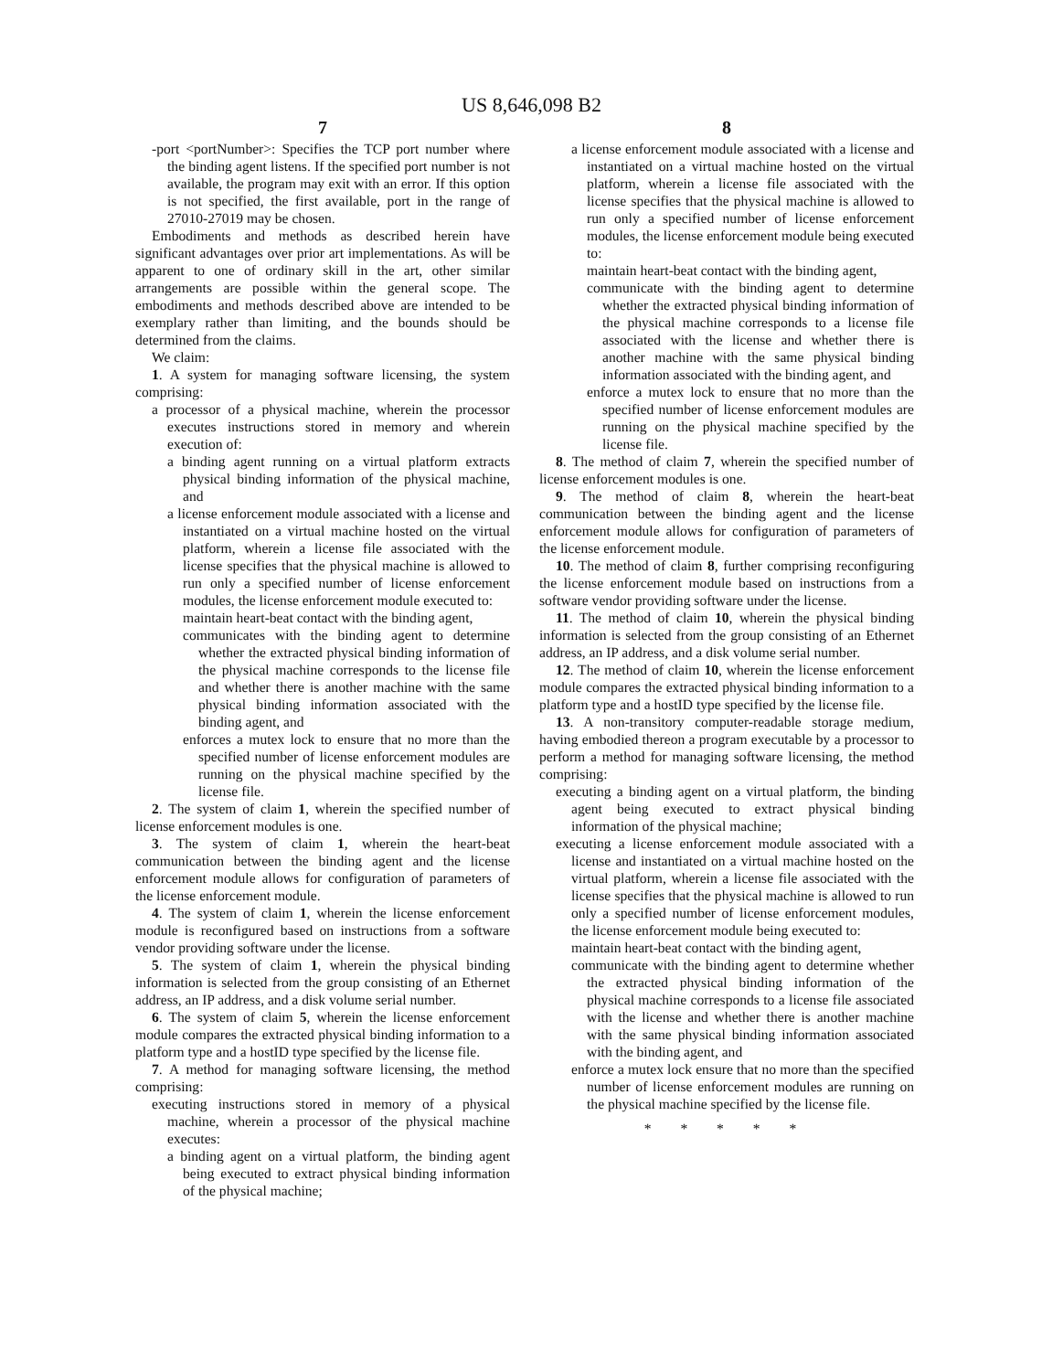US 8,646,098 B2
7
-port <portNumber>: Specifies the TCP port number where the binding agent listens. If the specified port number is not available, the program may exit with an error. If this option is not specified, the first available, port in the range of 27010-27019 may be chosen.
Embodiments and methods as described herein have significant advantages over prior art implementations. As will be apparent to one of ordinary skill in the art, other similar arrangements are possible within the general scope. The embodiments and methods described above are intended to be exemplary rather than limiting, and the bounds should be determined from the claims.
We claim:
1. A system for managing software licensing, the system comprising:
a processor of a physical machine, wherein the processor executes instructions stored in memory and wherein execution of:
a binding agent running on a virtual platform extracts physical binding information of the physical machine, and
a license enforcement module associated with a license and instantiated on a virtual machine hosted on the virtual platform, wherein a license file associated with the license specifies that the physical machine is allowed to run only a specified number of license enforcement modules, the license enforcement module executed to:
maintain heart-beat contact with the binding agent,
communicates with the binding agent to determine whether the extracted physical binding information of the physical machine corresponds to the license file and whether there is another machine with the same physical binding information associated with the binding agent, and
enforces a mutex lock to ensure that no more than the specified number of license enforcement modules are running on the physical machine specified by the license file.
2. The system of claim 1, wherein the specified number of license enforcement modules is one.
3. The system of claim 1, wherein the heart-beat communication between the binding agent and the license enforcement module allows for configuration of parameters of the license enforcement module.
4. The system of claim 1, wherein the license enforcement module is reconfigured based on instructions from a software vendor providing software under the license.
5. The system of claim 1, wherein the physical binding information is selected from the group consisting of an Ethernet address, an IP address, and a disk volume serial number.
6. The system of claim 5, wherein the license enforcement module compares the extracted physical binding information to a platform type and a hostID type specified by the license file.
7. A method for managing software licensing, the method comprising:
executing instructions stored in memory of a physical machine, wherein a processor of the physical machine executes:
a binding agent on a virtual platform, the binding agent being executed to extract physical binding information of the physical machine;
8
a license enforcement module associated with a license and instantiated on a virtual machine hosted on the virtual platform, wherein a license file associated with the license specifies that the physical machine is allowed to run only a specified number of license enforcement modules, the license enforcement module being executed to:
maintain heart-beat contact with the binding agent,
communicate with the binding agent to determine whether the extracted physical binding information of the physical machine corresponds to a license file associated with the license and whether there is another machine with the same physical binding information associated with the binding agent, and
enforce a mutex lock to ensure that no more than the specified number of license enforcement modules are running on the physical machine specified by the license file.
8. The method of claim 7, wherein the specified number of license enforcement modules is one.
9. The method of claim 8, wherein the heart-beat communication between the binding agent and the license enforcement module allows for configuration of parameters of the license enforcement module.
10. The method of claim 8, further comprising reconfiguring the license enforcement module based on instructions from a software vendor providing software under the license.
11. The method of claim 10, wherein the physical binding information is selected from the group consisting of an Ethernet address, an IP address, and a disk volume serial number.
12. The method of claim 10, wherein the license enforcement module compares the extracted physical binding information to a platform type and a hostID type specified by the license file.
13. A non-transitory computer-readable storage medium, having embodied thereon a program executable by a processor to perform a method for managing software licensing, the method comprising:
executing a binding agent on a virtual platform, the binding agent being executed to extract physical binding information of the physical machine;
executing a license enforcement module associated with a license and instantiated on a virtual machine hosted on the virtual platform, wherein a license file associated with the license specifies that the physical machine is allowed to run only a specified number of license enforcement modules, the license enforcement module being executed to:
maintain heart-beat contact with the binding agent,
communicate with the binding agent to determine whether the extracted physical binding information of the physical machine corresponds to a license file associated with the license and whether there is another machine with the same physical binding information associated with the binding agent, and
enforce a mutex lock ensure that no more than the specified number of license enforcement modules are running on the physical machine specified by the license file.
* * * * *